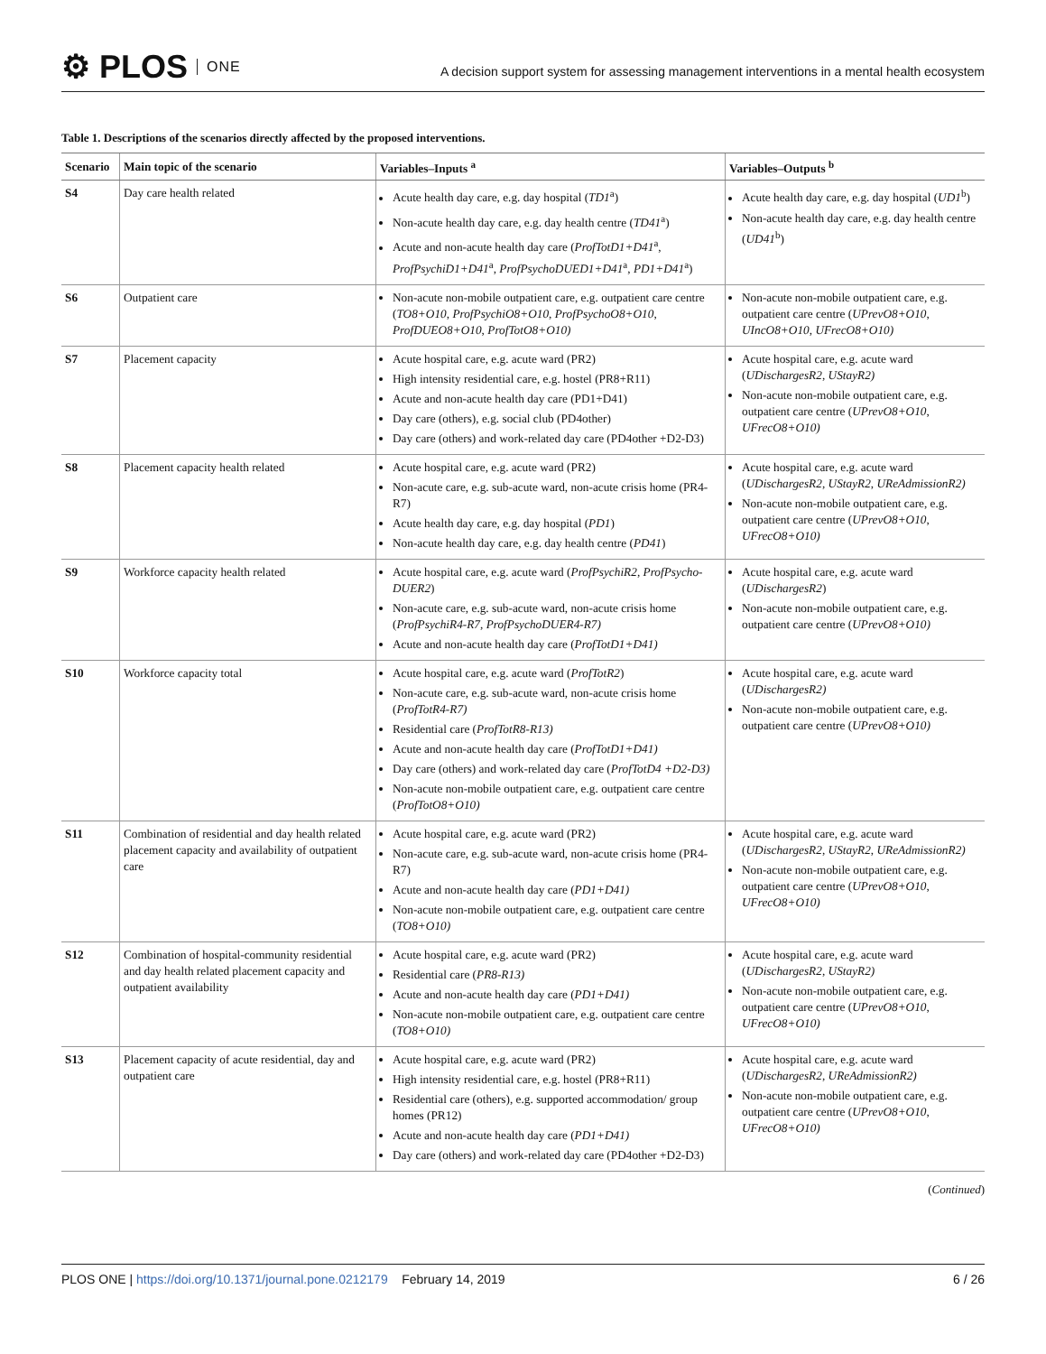⚙ PLOS ONE
A decision support system for assessing management interventions in a mental health ecosystem
Table 1. Descriptions of the scenarios directly affected by the proposed interventions.
| Scenario | Main topic of the scenario | Variables–Inputs <sup>a</sup> | Variables–Outputs <sup>b</sup> |
| --- | --- | --- | --- |
| S4 | Day care health related | Acute health day care, e.g. day hospital ( TD1<sup>a</sup>) Non-acute health day care, e.g. day health centre ( TD41<sup>a</sup>) Acute and non-acute health day care ( ProfTotD1+D41<sup>a</sup>, ProfPsychiD1+D41<sup>a</sup>, ProfPsychoDUED1+D41<sup>a</sup>, PD1+D41<sup>a</sup>) | Acute health day care, e.g. day hospital ( UD1<sup>b</sup>) Non-acute health day care, e.g. day health centre ( UD41<sup>b</sup>) |
| S6 | Outpatient care | Non-acute non-mobile outpatient care, e.g. outpatient care centre ( TO8+O10 , ProfPsychiO8+O10 , ProfPsychoO8+O10 , ProfDUEO8+O10 , ProfTotO8+O10) | Non-acute non-mobile outpatient care, e.g. outpatient care centre ( UPrevO8+O10 , UIncO8+O10 , UFrecO8+O10) |
| S7 | Placement capacity | Acute hospital care, e.g. acute ward (PR2) High intensity residential care, e.g. hostel (PR8+R11) Acute and non-acute health day care (PD1+D41) Day care (others), e.g. social club (PD4other) Day care (others) and work-related day care (PD4other +D2-D3) | Acute hospital care, e.g. acute ward ( UDischargesR2 , UStayR2) Non-acute non-mobile outpatient care, e.g. outpatient care centre ( UPrevO8+O10 , UFrecO8+O10) |
| S8 | Placement capacity health related | Acute hospital care, e.g. acute ward (PR2) Non-acute care, e.g. sub-acute ward, non-acute crisis home (PR4-R7) Acute health day care, e.g. day hospital ( PD1 ) Non-acute health day care, e.g. day health centre ( PD41 ) | Acute hospital care, e.g. acute ward ( UDischargesR2 , UStayR2 , UReAdmissionR2) Non-acute non-mobile outpatient care, e.g. outpatient care centre ( UPrevO8+O10 , UFrecO8+O10) |
| S9 | Workforce capacity health related | Acute hospital care, e.g. acute ward ( ProfPsychiR2 , ProfPsycho-DUER2 ) Non-acute care, e.g. sub-acute ward, non-acute crisis home ( ProfPsychiR4-R7 , ProfPsychoDUER4-R7) Acute and non-acute health day care ( ProfTotD1+D41) | Acute hospital care, e.g. acute ward ( UDischargesR2 ) Non-acute non-mobile outpatient care, e.g. outpatient care centre ( UPrevO8+O10) |
| S10 | Workforce capacity total | Acute hospital care, e.g. acute ward ( ProfTotR2 ) Non-acute care, e.g. sub-acute ward, non-acute crisis home ( ProfTotR4-R7) Residential care ( ProfTotR8-R13) Acute and non-acute health day care ( ProfTotD1+D41) Day care (others) and work-related day care ( ProfTotD4 +D2-D3) Non-acute non-mobile outpatient care, e.g. outpatient care centre ( ProfTotO8+O10) | Acute hospital care, e.g. acute ward ( UDischargesR2) Non-acute non-mobile outpatient care, e.g. outpatient care centre ( UPrevO8+O10) |
| S11 | Combination of residential and day health related placement capacity and availability of outpatient care | Acute hospital care, e.g. acute ward (PR2) Non-acute care, e.g. sub-acute ward, non-acute crisis home (PR4-R7) Acute and non-acute health day care ( PD1+D41) Non-acute non-mobile outpatient care, e.g. outpatient care centre ( TO8+O10) | Acute hospital care, e.g. acute ward ( UDischargesR2 , UStayR2 , UReAdmissionR2) Non-acute non-mobile outpatient care, e.g. outpatient care centre ( UPrevO8+O10 , UFrecO8+O10) |
| S12 | Combination of hospital-community residential and day health related placement capacity and outpatient availability | Acute hospital care, e.g. acute ward (PR2) Residential care ( PR8-R13) Acute and non-acute health day care ( PD1+D41) Non-acute non-mobile outpatient care, e.g. outpatient care centre ( TO8+O10) | Acute hospital care, e.g. acute ward ( UDischargesR2 , UStayR2) Non-acute non-mobile outpatient care, e.g. outpatient care centre ( UPrevO8+O10 , UFrecO8+O10) |
| S13 | Placement capacity of acute residential, day and outpatient care | Acute hospital care, e.g. acute ward (PR2) High intensity residential care, e.g. hostel (PR8+R11) Residential care (others), e.g. supported accommodation/ group homes (PR12) Acute and non-acute health day care ( PD1+D41) Day care (others) and work-related day care (PD4other +D2-D3) | Acute hospital care, e.g. acute ward ( UDischargesR2 , UReAdmissionR2) Non-acute non-mobile outpatient care, e.g. outpatient care centre ( UPrevO8+O10 , UFrecO8+O10) |
(Continued)
PLOS ONE | https://doi.org/10.1371/journal.pone.0212179 February 14, 2019
6 / 26